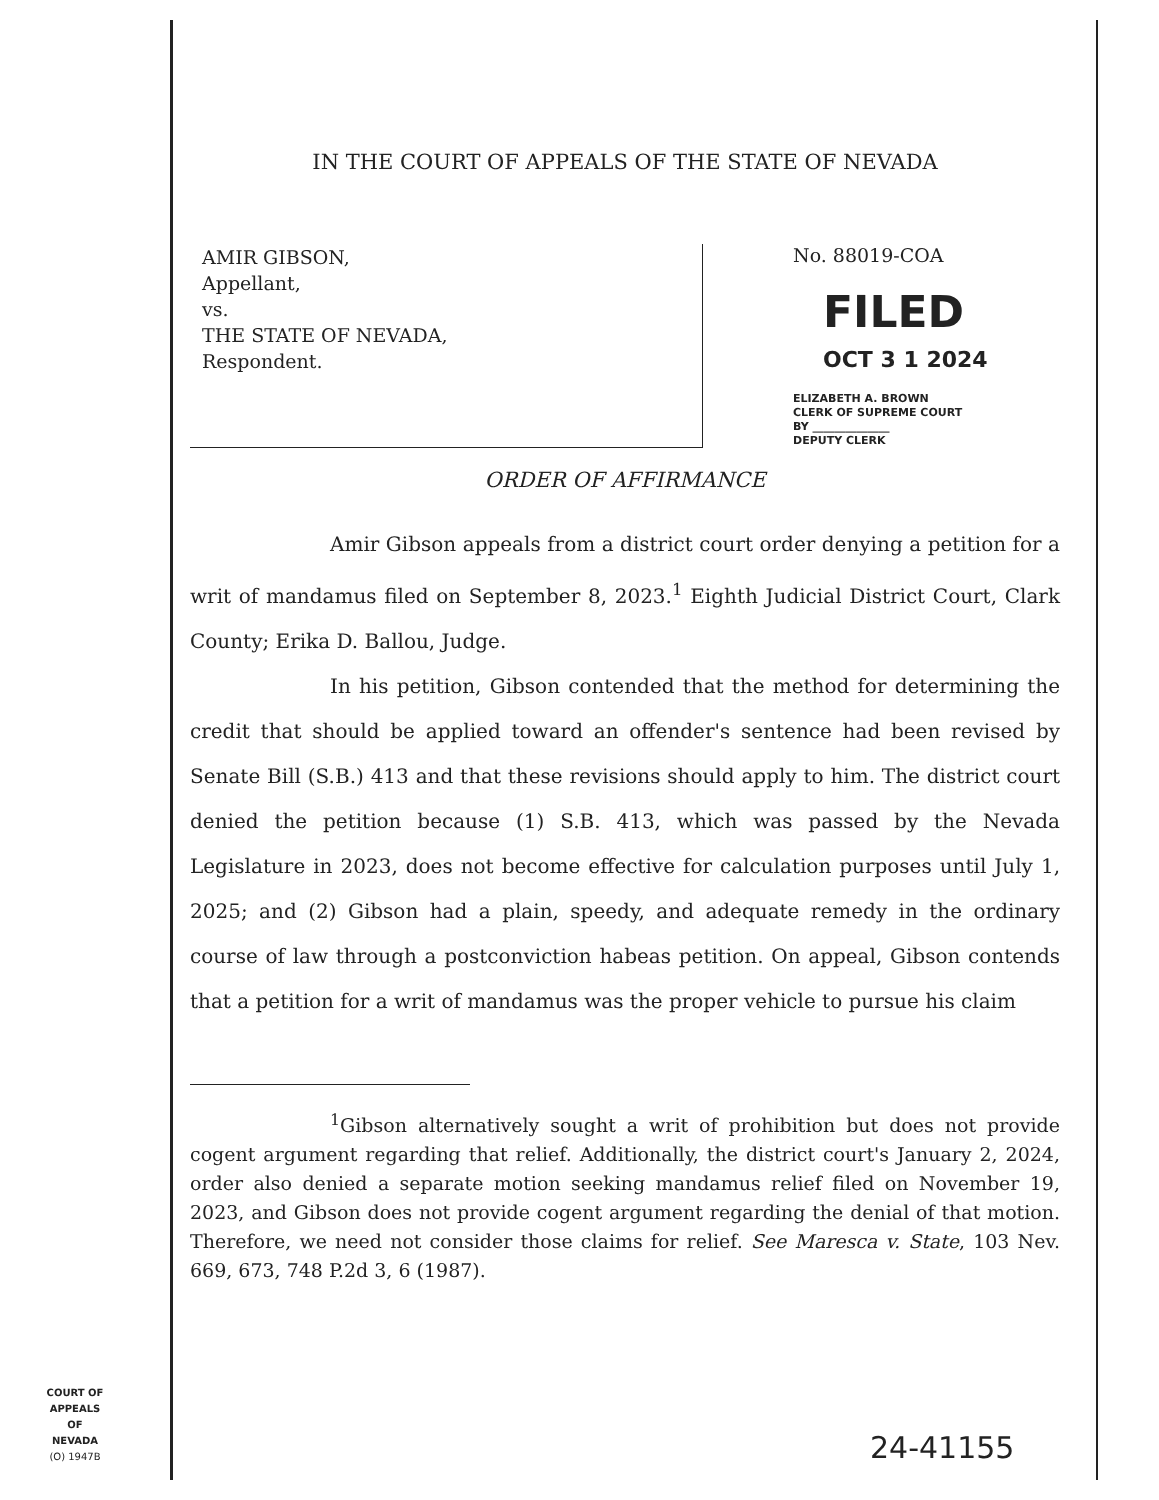IN THE COURT OF APPEALS OF THE STATE OF NEVADA
AMIR GIBSON,
Appellant,
vs.
THE STATE OF NEVADA,
Respondent.
No. 88019-COA
FILED
OCT 3 1 2024
ELIZABETH A. BROWN
CLERK OF SUPREME COURT
BY ______________
DEPUTY CLERK
ORDER OF AFFIRMANCE
Amir Gibson appeals from a district court order denying a petition for a writ of mandamus filed on September 8, 2023.<sup>1</sup> Eighth Judicial District Court, Clark County; Erika D. Ballou, Judge.
In his petition, Gibson contended that the method for determining the credit that should be applied toward an offender's sentence had been revised by Senate Bill (S.B.) 413 and that these revisions should apply to him. The district court denied the petition because (1) S.B. 413, which was passed by the Nevada Legislature in 2023, does not become effective for calculation purposes until July 1, 2025; and (2) Gibson had a plain, speedy, and adequate remedy in the ordinary course of law through a postconviction habeas petition. On appeal, Gibson contends that a petition for a writ of mandamus was the proper vehicle to pursue his claim
<sup>1</sup> Gibson alternatively sought a writ of prohibition but does not provide cogent argument regarding that relief. Additionally, the district court's January 2, 2024, order also denied a separate motion seeking mandamus relief filed on November 19, 2023, and Gibson does not provide cogent argument regarding the denial of that motion. Therefore, we need not consider those claims for relief. See Maresca v. State, 103 Nev. 669, 673, 748 P.2d 3, 6 (1987).
COURT OF APPEALS
OF
NEVADA
(O) 1947B
24-41155